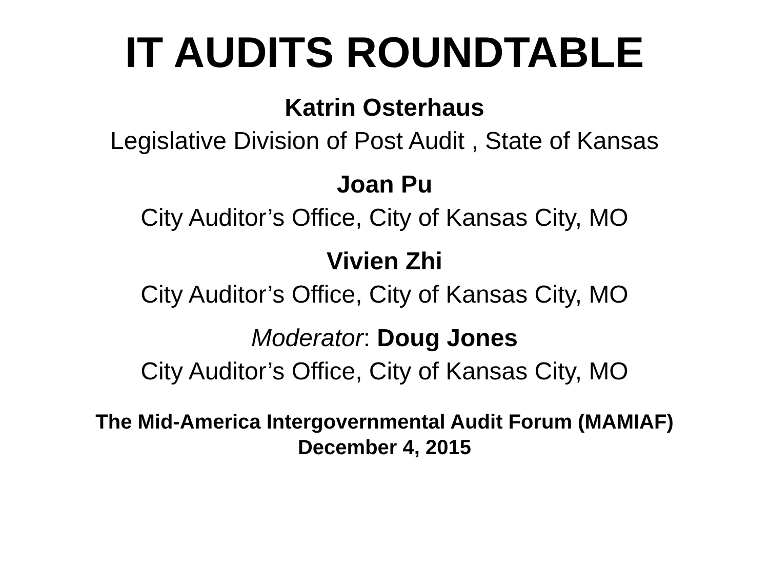IT AUDITS ROUNDTABLE
Katrin Osterhaus
Legislative Division of Post Audit , State of Kansas
Joan Pu
City Auditor’s Office, City of Kansas City, MO
Vivien Zhi
City Auditor’s Office, City of Kansas City, MO
Moderator: Doug Jones
City Auditor’s Office, City of Kansas City, MO
The Mid-America Intergovernmental Audit Forum (MAMIAF)
December 4, 2015